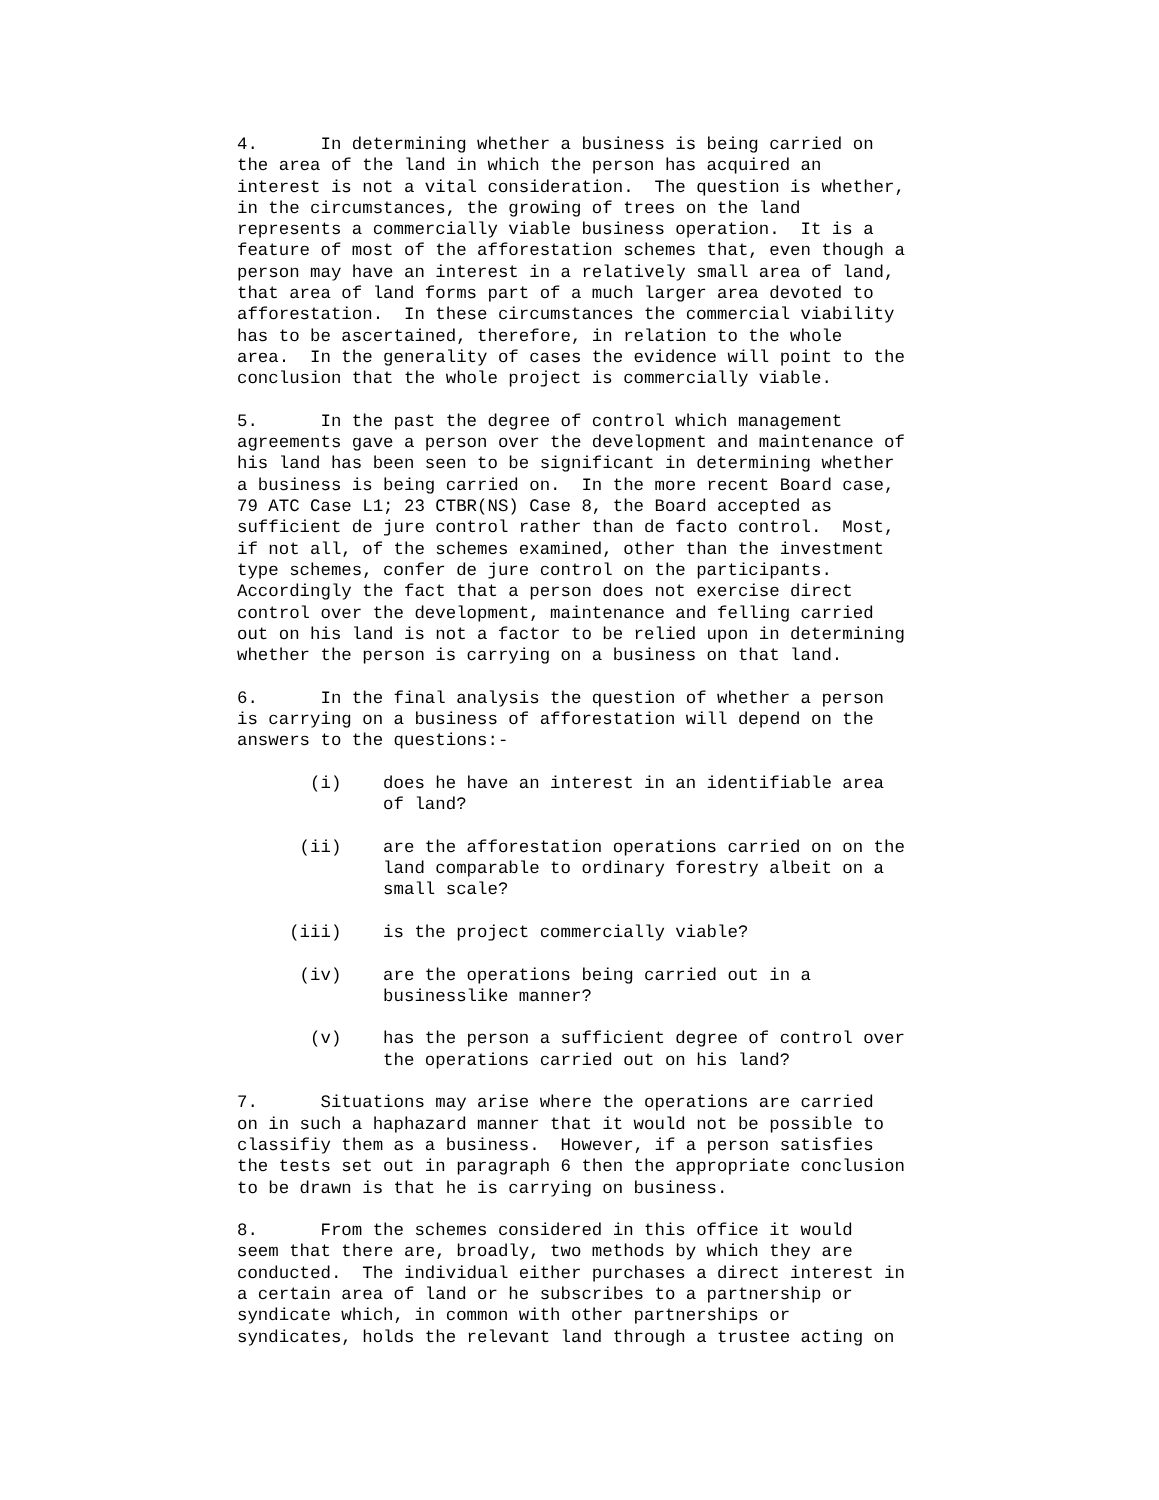4.      In determining whether a business is being carried on
the area of the land in which the person has acquired an
interest is not a vital consideration.  The question is whether,
in the circumstances, the growing of trees on the land
represents a commercially viable business operation.  It is a
feature of most of the afforestation schemes that, even though a
person may have an interest in a relatively small area of land,
that area of land forms part of a much larger area devoted to
afforestation.  In these circumstances the commercial viability
has to be ascertained, therefore, in relation to the whole
area.  In the generality of cases the evidence will point to the
conclusion that the whole project is commercially viable.
5.      In the past the degree of control which management
agreements gave a person over the development and maintenance of
his land has been seen to be significant in determining whether
a business is being carried on.  In the more recent Board case,
79 ATC Case L1; 23 CTBR(NS) Case 8, the Board accepted as
sufficient de jure control rather than de facto control.  Most,
if not all, of the schemes examined, other than the investment
type schemes, confer de jure control on the participants.
Accordingly the fact that a person does not exercise direct
control over the development, maintenance and felling carried
out on his land is not a factor to be relied upon in determining
whether the person is carrying on a business on that land.
6.      In the final analysis the question of whether a person
is carrying on a business of afforestation will depend on the
answers to the questions:-
       (i)    does he have an interest in an identifiable area
              of land?
      (ii)    are the afforestation operations carried on on the
              land comparable to ordinary forestry albeit on a
              small scale?
     (iii)    is the project commercially viable?
      (iv)    are the operations being carried out in a
              businesslike manner?
       (v)    has the person a sufficient degree of control over
              the operations carried out on his land?
7.      Situations may arise where the operations are carried
on in such a haphazard manner that it would not be possible to
classifiy them as a business.  However, if a person satisfies
the tests set out in paragraph 6 then the appropriate conclusion
to be drawn is that he is carrying on business.
8.      From the schemes considered in this office it would
seem that there are, broadly, two methods by which they are
conducted.  The individual either purchases a direct interest in
a certain area of land or he subscribes to a partnership or
syndicate which, in common with other partnerships or
syndicates, holds the relevant land through a trustee acting on